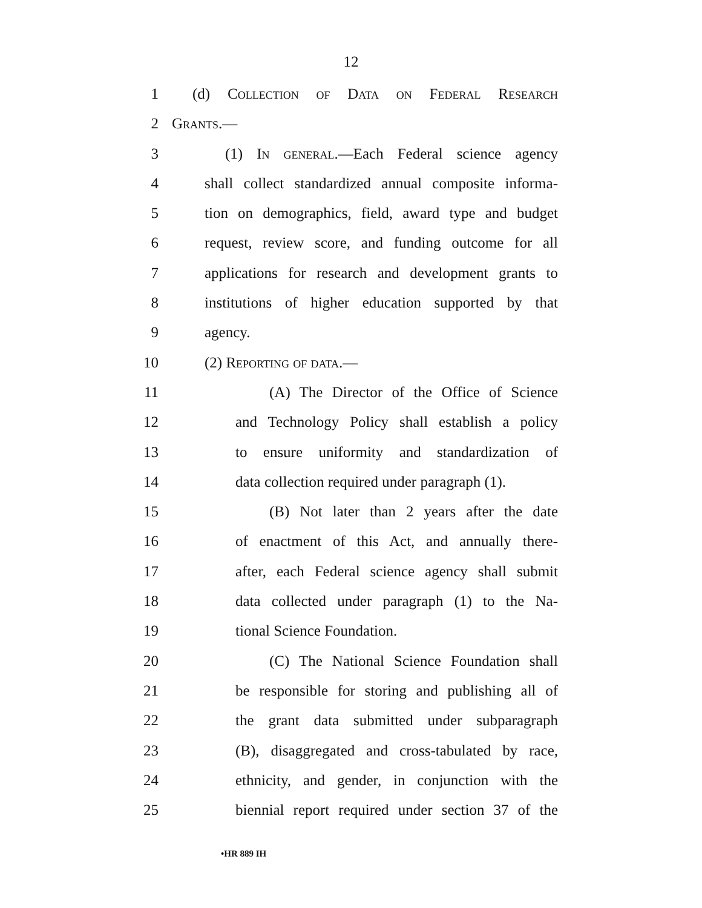12
1 (d) Collection of Data on Federal Research
2 Grants.—
3 (1) In general.—Each Federal science agency
4 shall collect standardized annual composite informa-
5 tion on demographics, field, award type and budget
6 request, review score, and funding outcome for all
7 applications for research and development grants to
8 institutions of higher education supported by that
9 agency.
10 (2) Reporting of data.—
11 (A) The Director of the Office of Science
12 and Technology Policy shall establish a policy
13 to ensure uniformity and standardization of
14 data collection required under paragraph (1).
15 (B) Not later than 2 years after the date
16 of enactment of this Act, and annually there-
17 after, each Federal science agency shall submit
18 data collected under paragraph (1) to the Na-
19 tional Science Foundation.
20 (C) The National Science Foundation shall
21 be responsible for storing and publishing all of
22 the grant data submitted under subparagraph
23 (B), disaggregated and cross-tabulated by race,
24 ethnicity, and gender, in conjunction with the
25 biennial report required under section 37 of the
•HR 889 IH